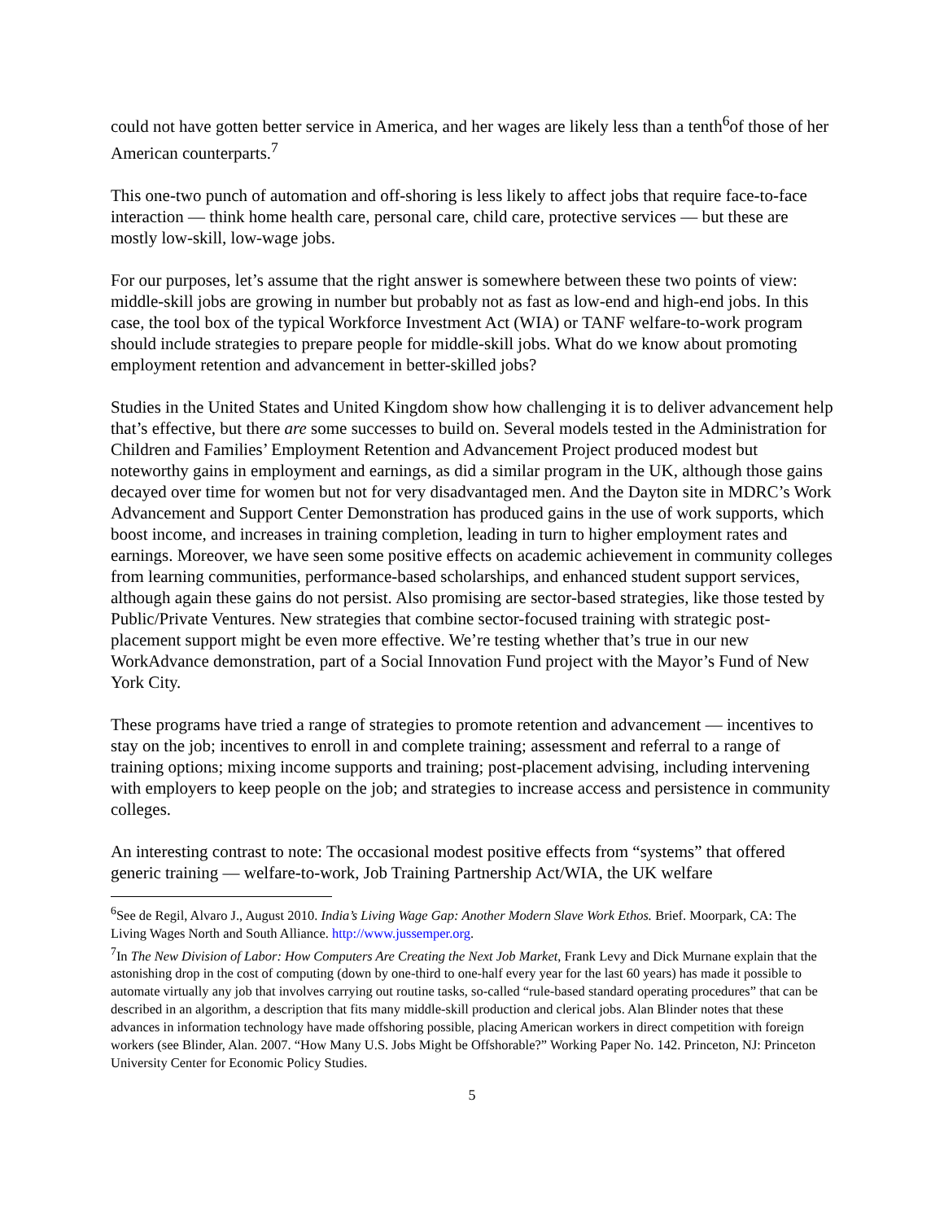could not have gotten better service in America, and her wages are likely less than a tenth<sup>6</sup>of those of her American counterparts.<sup>7</sup>
This one-two punch of automation and off-shoring is less likely to affect jobs that require face-to-face interaction — think home health care, personal care, child care, protective services — but these are mostly low-skill, low-wage jobs.
For our purposes, let’s assume that the right answer is somewhere between these two points of view: middle-skill jobs are growing in number but probably not as fast as low-end and high-end jobs. In this case, the tool box of the typical Workforce Investment Act (WIA) or TANF welfare-to-work program should include strategies to prepare people for middle-skill jobs. What do we know about promoting employment retention and advancement in better-skilled jobs?
Studies in the United States and United Kingdom show how challenging it is to deliver advancement help that’s effective, but there are some successes to build on. Several models tested in the Administration for Children and Families’ Employment Retention and Advancement Project produced modest but noteworthy gains in employment and earnings, as did a similar program in the UK, although those gains decayed over time for women but not for very disadvantaged men. And the Dayton site in MDRC’s Work Advancement and Support Center Demonstration has produced gains in the use of work supports, which boost income, and increases in training completion, leading in turn to higher employment rates and earnings. Moreover, we have seen some positive effects on academic achievement in community colleges from learning communities, performance-based scholarships, and enhanced student support services, although again these gains do not persist. Also promising are sector-based strategies, like those tested by Public/Private Ventures. New strategies that combine sector-focused training with strategic post-placement support might be even more effective. We’re testing whether that’s true in our new WorkAdvance demonstration, part of a Social Innovation Fund project with the Mayor’s Fund of New York City.
These programs have tried a range of strategies to promote retention and advancement — incentives to stay on the job; incentives to enroll in and complete training; assessment and referral to a range of training options; mixing income supports and training; post-placement advising, including intervening with employers to keep people on the job; and strategies to increase access and persistence in community colleges.
An interesting contrast to note: The occasional modest positive effects from “systems” that offered generic training — welfare-to-work, Job Training Partnership Act/WIA, the UK welfare
<sup>6</sup> See de Regil, Alvaro J., August 2010. India’s Living Wage Gap: Another Modern Slave Work Ethos. Brief. Moorpark, CA: The Living Wages North and South Alliance. http://www.jussemper.org.
<sup>7</sup> In The New Division of Labor: How Computers Are Creating the Next Job Market, Frank Levy and Dick Murnane explain that the astonishing drop in the cost of computing (down by one-third to one-half every year for the last 60 years) has made it possible to automate virtually any job that involves carrying out routine tasks, so-called “rule-based standard operating procedures” that can be described in an algorithm, a description that fits many middle-skill production and clerical jobs. Alan Blinder notes that these advances in information technology have made offshoring possible, placing American workers in direct competition with foreign workers (see Blinder, Alan. 2007. “How Many U.S. Jobs Might be Offshorable?” Working Paper No. 142. Princeton, NJ: Princeton University Center for Economic Policy Studies.
5